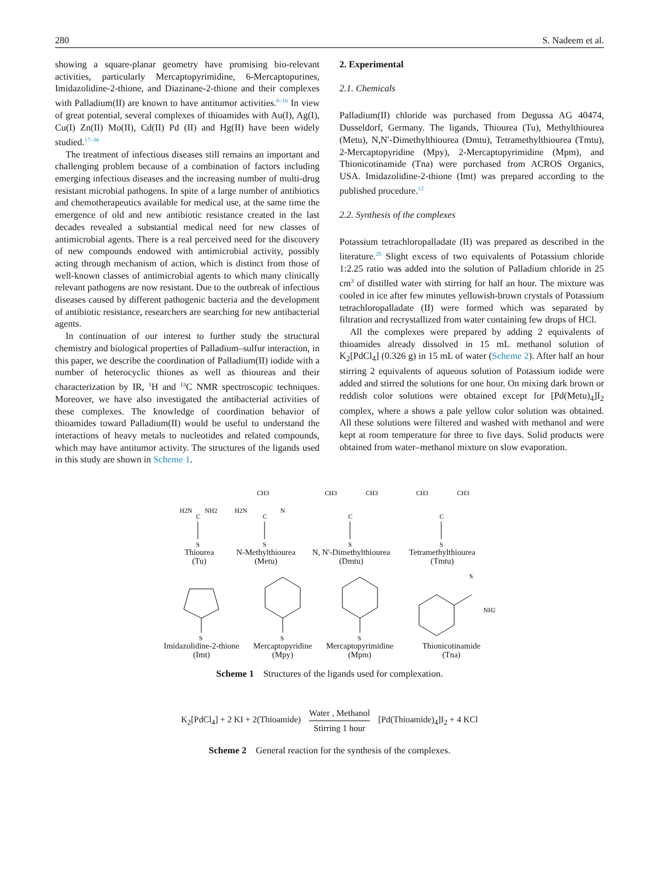280 S. Nadeem et al.
showing a square-planar geometry have promising bio-relevant activities, particularly Mercaptopyrimidine, 6-Mercaptopurines, Imidazolidine-2-thione, and Diazinane-2-thione and their complexes with Palladium(II) are known to have antitumor activities.<sup>6–16</sup> In view of great potential, several complexes of thioamides with Au(I), Ag(I), Cu(I) Zn(II) Mo(II), Cd(II) Pd (II) and Hg(II) have been widely studied.<sup>17–36</sup>
The treatment of infectious diseases still remains an important and challenging problem because of a combination of factors including emerging infectious diseases and the increasing number of multi-drug resistant microbial pathogens. In spite of a large number of antibiotics and chemotherapeutics available for medical use, at the same time the emergence of old and new antibiotic resistance created in the last decades revealed a substantial medical need for new classes of antimicrobial agents. There is a real perceived need for the discovery of new compounds endowed with antimicrobial activity, possibly acting through mechanism of action, which is distinct from those of well-known classes of antimicrobial agents to which many clinically relevant pathogens are now resistant. Due to the outbreak of infectious diseases caused by different pathogenic bacteria and the development of antibiotic resistance, researchers are searching for new antibacterial agents.
In continuation of our interest to further study the structural chemistry and biological properties of Palladium–sulfur interaction, in this paper, we describe the coordination of Palladium(II) iodide with a number of heterocyclic thiones as well as thioureas and their characterization by IR, <sup>1</sup>H and <sup>13</sup>C NMR spectroscopic techniques. Moreover, we have also investigated the antibacterial activities of these complexes. The knowledge of coordination behavior of thioamides toward Palladium(II) would be useful to understand the interactions of heavy metals to nucleotides and related compounds, which may have antitumor activity. The structures of the ligands used in this study are shown in Scheme 1.
2. Experimental
2.1. Chemicals
Palladium(II) chloride was purchased from Degussa AG 40474, Dusseldorf, Germany. The ligands, Thiourea (Tu), Methylthiourea (Metu), N,N′-Dimethylthiourea (Dmtu), Tetramethylthiourea (Tmtu), 2-Mercaptopyridine (Mpy), 2-Mercaptopyrimidine (Mpm), and Thionicotinamide (Tna) were purchased from ACROS Organics, USA. Imidazolidine-2-thione (Imt) was prepared according to the published procedure.<sup>12</sup>
2.2. Synthesis of the complexes
Potassium tetrachloropalladate (II) was prepared as described in the literature.<sup>20</sup> Slight excess of two equivalents of Potassium chloride 1:2.25 ratio was added into the solution of Palladium chloride in 25 cm<sup>3</sup> of distilled water with stirring for half an hour. The mixture was cooled in ice after few minutes yellowish-brown crystals of Potassium tetrachloropalladate (II) were formed which was separated by filtration and recrystallized from water containing few drops of HCl.
All the complexes were prepared by adding 2 equivalents of thioamides already dissolved in 15 mL methanol solution of K<sub>2</sub>[PdCl<sub>4</sub>] (0.326 g) in 15 mL of water (Scheme 2). After half an hour stirring 2 equivalents of aqueous solution of Potassium iodide were added and stirred the solutions for one hour. On mixing dark brown or reddish color solutions were obtained except for [Pd(Metu)<sub>4</sub>]I<sub>2</sub> complex, where a shows a pale yellow color solution was obtained. All these solutions were filtered and washed with methanol and were kept at room temperature for three to five days. Solid products were obtained from water–methanol mixture on slow evaporation.
C
H2N
NH2
S
Thiourea
(Tu)
CH3
C
H2N
N
S
N-Methylthiourea
(Metu)
CH3
CH3
C
S
N, N'-Dimethylthiourea
(Dmtu)
CH3
CH3
C
S
Tetramethylthiourea
(Tmtu)
S
Imidazolidine-2-thione
(Imt)
S
Mercaptopyridine
(Mpy)
S
Mercaptopyrimidine
(Mpm)
S
NH2
Thionicotinamide
(Tna)
Scheme 1 Structures of the ligands used for complexation.
K<sub>2</sub>[PdCl<sub>4</sub>] + 2 KI + 2(Thioamide)
Water , Methanol
Stirring 1 hour
[Pd(Thioamide)<sub>4</sub>]I<sub>2</sub> + 4 KCl
Scheme 2 General reaction for the synthesis of the complexes.